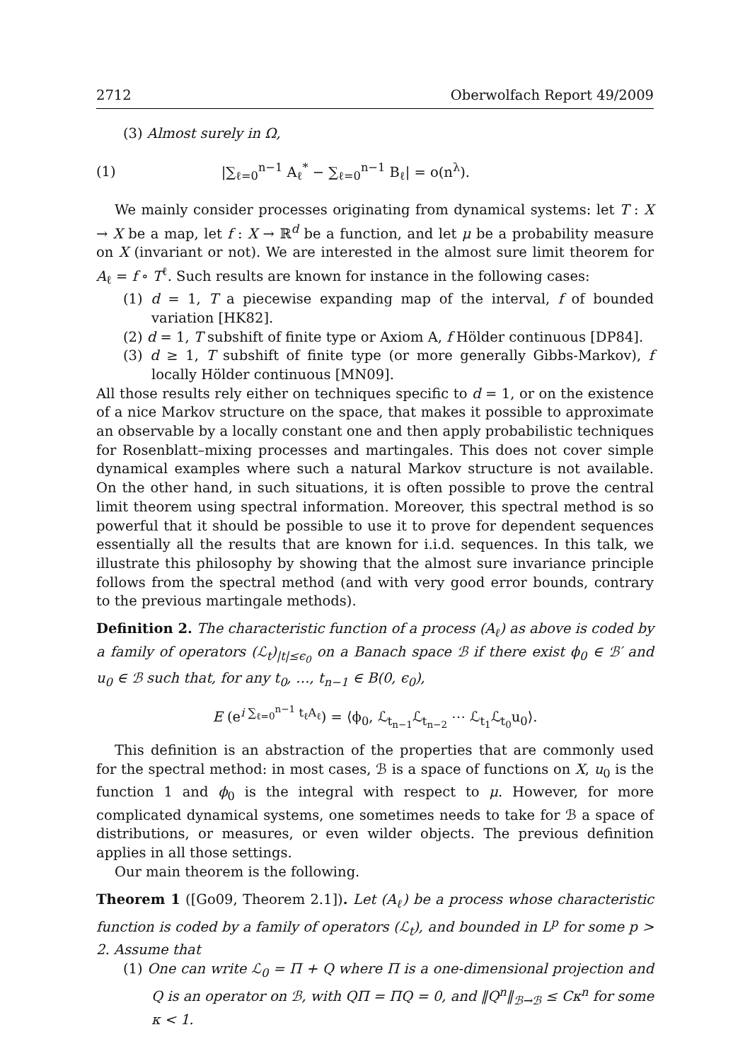2712 Oberwolfach Report 49/2009
(3) Almost surely in Ω,
(1) |∑<sub>ℓ=0</sub><sup>n−1</sup> A<sub>ℓ</sub><sup>*</sup> − ∑<sub>ℓ=0</sub><sup>n−1</sup> B<sub>ℓ</sub>| = o(n<sup>λ</sup>).
We mainly consider processes originating from dynamical systems: let T : X → X be a map, let f : X → ℝ<sup>d</sup> be a function, and let μ be a probability measure on X (invariant or not). We are interested in the almost sure limit theorem for A<sub>ℓ</sub> = f ∘ T<sup>ℓ</sup>. Such results are known for instance in the following cases:
(1) d = 1, T a piecewise expanding map of the interval, f of bounded variation [HK82].
(2) d = 1, T subshift of finite type or Axiom A, f Hölder continuous [DP84].
(3) d ≥ 1, T subshift of finite type (or more generally Gibbs-Markov), f locally Hölder continuous [MN09].
All those results rely either on techniques specific to d = 1, or on the existence of a nice Markov structure on the space, that makes it possible to approximate an observable by a locally constant one and then apply probabilistic techniques for Rosenblatt–mixing processes and martingales. This does not cover simple dynamical examples where such a natural Markov structure is not available. On the other hand, in such situations, it is often possible to prove the central limit theorem using spectral information. Moreover, this spectral method is so powerful that it should be possible to use it to prove for dependent sequences essentially all the results that are known for i.i.d. sequences. In this talk, we illustrate this philosophy by showing that the almost sure invariance principle follows from the spectral method (and with very good error bounds, contrary to the previous martingale methods).
Definition 2. The characteristic function of a process (A<sub>ℓ</sub>) as above is coded by a family of operators (ℒ<sub>t</sub>)<sub>|t|≤ϵ<sub>0</sub></sub> on a Banach space ℬ if there exist ϕ<sub>0</sub> ∈ ℬ′ and u<sub>0</sub> ∈ ℬ such that, for any t<sub>0</sub>, …, t<sub>n−1</sub> ∈ B(0, ϵ<sub>0</sub>),
E (e<sup>i ∑<sub>ℓ=0</sub><sup>n−1</sup> t<sub>ℓ</sub>A<sub>ℓ</sub></sup>) = ⟨ϕ<sub>0</sub>, ℒ<sub>t<sub>n−1</sub></sub>ℒ<sub>t<sub>n−2</sub></sub> ⋯ ℒ<sub>t<sub>1</sub></sub>ℒ<sub>t<sub>0</sub></sub>u<sub>0</sub>⟩.
This definition is an abstraction of the properties that are commonly used for the spectral method: in most cases, ℬ is a space of functions on X, u<sub>0</sub> is the function 1 and ϕ<sub>0</sub> is the integral with respect to μ. However, for more complicated dynamical systems, one sometimes needs to take for ℬ a space of distributions, or measures, or even wilder objects. The previous definition applies in all those settings.
Our main theorem is the following.
Theorem 1 ([Go09, Theorem 2.1]). Let (A<sub>ℓ</sub>) be a process whose characteristic function is coded by a family of operators (ℒ<sub>t</sub>), and bounded in L<sup>p</sup> for some p > 2. Assume that
(1) One can write ℒ<sub>0</sub> = Π + Q where Π is a one-dimensional projection and Q is an operator on ℬ, with QΠ = ΠQ = 0, and ‖Q<sup>n</sup>‖<sub>ℬ→ℬ</sub> ≤ Cκ<sup>n</sup> for some κ < 1.